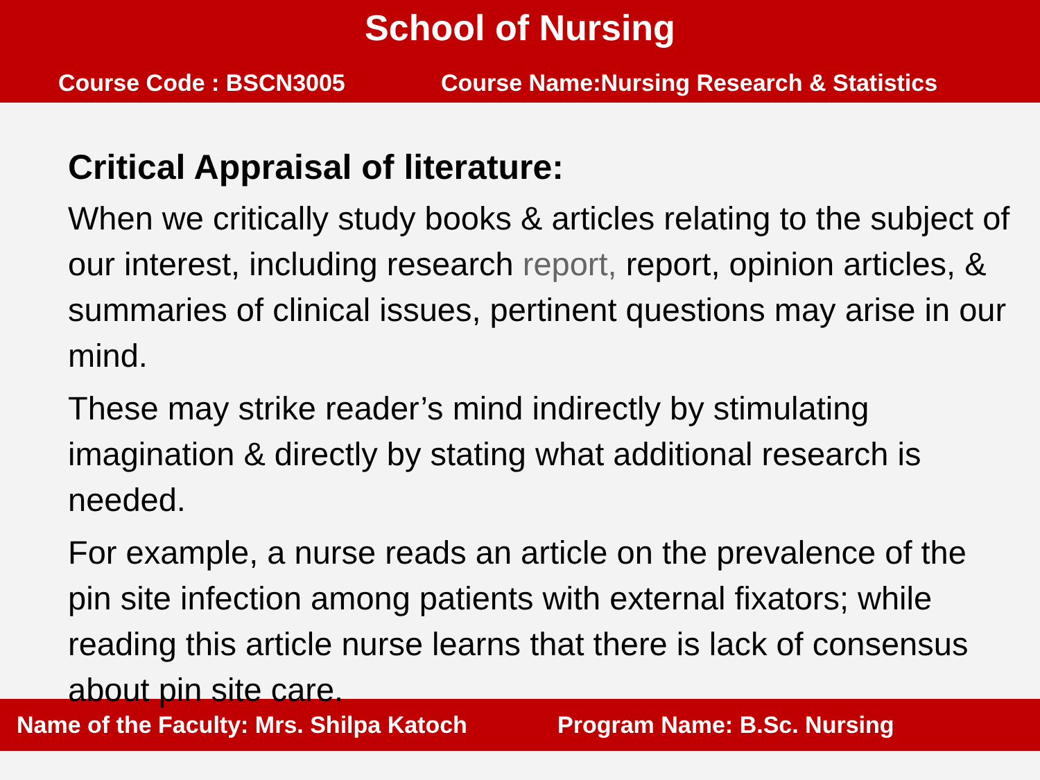School of Nursing
Course Code : BSCN3005 Course Name:Nursing Research & Statistics
Critical Appraisal of literature:
When we critically study books & articles relating to the subject of our interest, including research report, report, opinion articles, & summaries of clinical issues, pertinent questions may arise in our mind.
These may strike reader’s mind indirectly by stimulating imagination & directly by stating what additional research is needed.
For example, a nurse reads an article on the prevalence of the pin site infection among patients with external fixators; while reading this article nurse learns that there is lack of consensus about pin site care.
Name of the Faculty: Mrs. Shilpa Katoch Program Name: B.Sc. Nursing